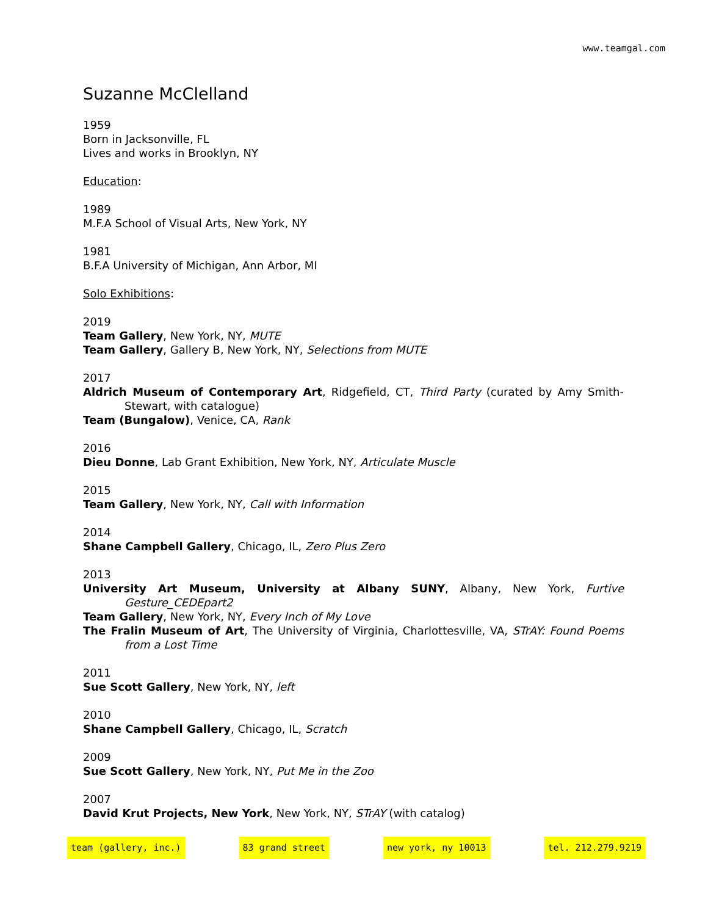www.teamgal.com
Suzanne McClelland
1959
Born in Jacksonville, FL
Lives and works in Brooklyn, NY
Education:
1989
M.F.A School of Visual Arts, New York, NY
1981
B.F.A University of Michigan, Ann Arbor, MI
Solo Exhibitions:
2019
Team Gallery, New York, NY, MUTE
Team Gallery, Gallery B, New York, NY, Selections from MUTE
2017
Aldrich Museum of Contemporary Art, Ridgefield, CT, Third Party (curated by Amy Smith-Stewart, with catalogue)
Team (Bungalow), Venice, CA, Rank
2016
Dieu Donne, Lab Grant Exhibition, New York, NY, Articulate Muscle
2015
Team Gallery, New York, NY, Call with Information
2014
Shane Campbell Gallery, Chicago, IL, Zero Plus Zero
2013
University Art Museum, University at Albany SUNY, Albany, New York, Furtive Gesture_CEDEpart2
Team Gallery, New York, NY, Every Inch of My Love
The Fralin Museum of Art, The University of Virginia, Charlottesville, VA, STrAY: Found Poems from a Lost Time
2011
Sue Scott Gallery, New York, NY, left
2010
Shane Campbell Gallery, Chicago, IL, Scratch
2009
Sue Scott Gallery, New York, NY, Put Me in the Zoo
2007
David Krut Projects, New York, New York, NY, STrAY (with catalog)
team (gallery, inc.) 83 grand street new york, ny 10013 tel. 212.279.9219